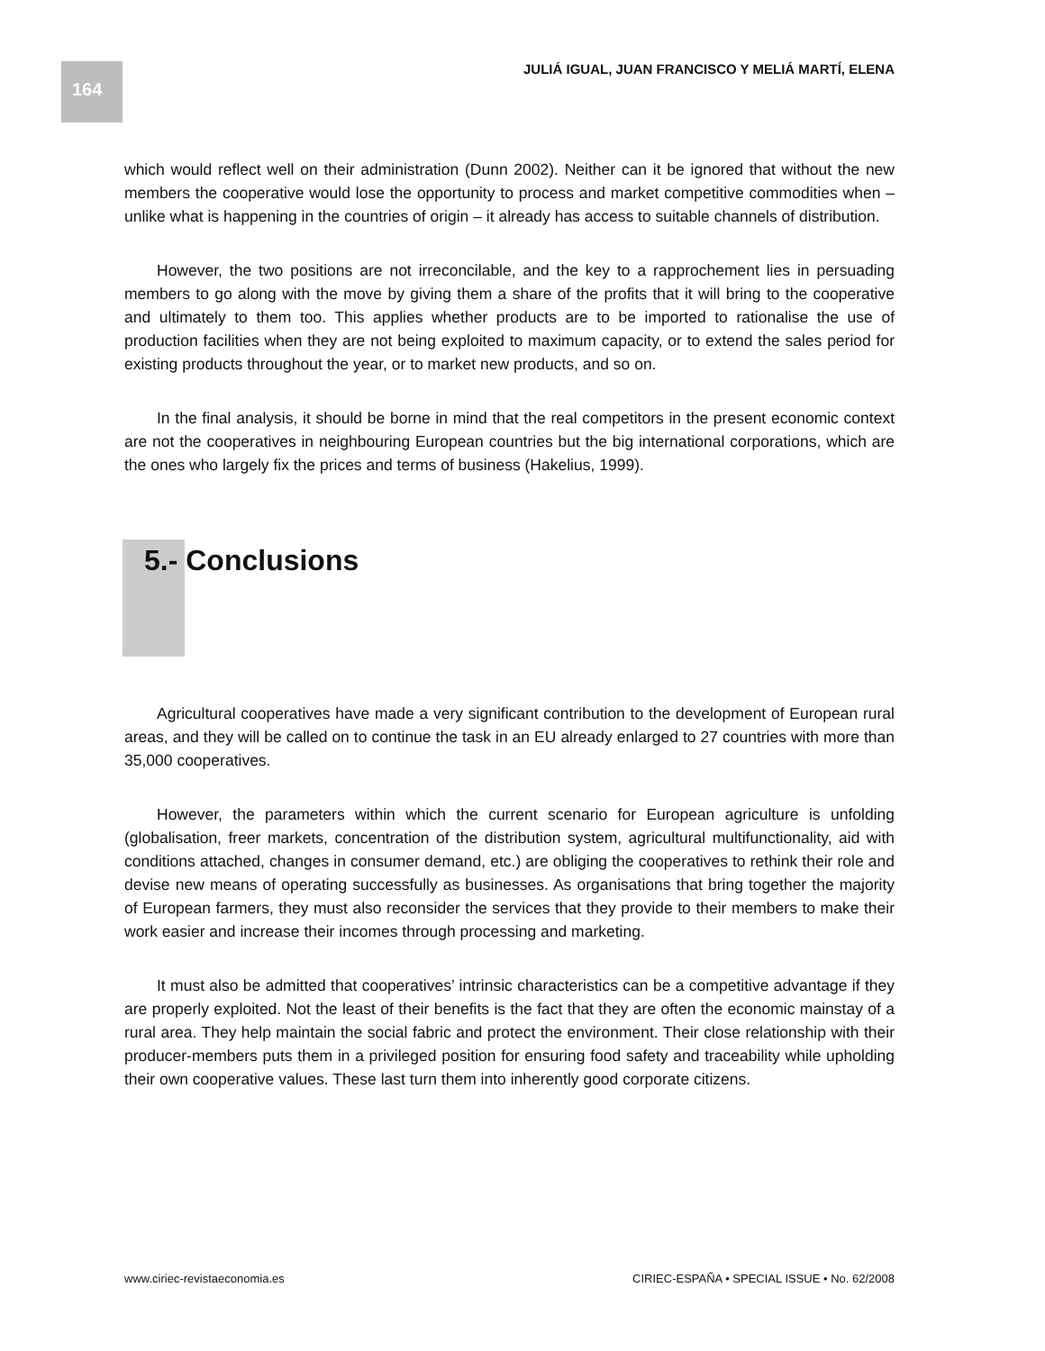164
JULIÁ IGUAL, JUAN FRANCISCO Y MELIÁ MARTÍ, ELENA
which would reflect well on their administration (Dunn 2002). Neither can it be ignored that without the new members the cooperative would lose the opportunity to process and market competitive commodities when – unlike what is happening in the countries of origin – it already has access to suitable channels of distribution.
However, the two positions are not irreconcilable, and the key to a rapprochement lies in persuading members to go along with the move by giving them a share of the profits that it will bring to the cooperative and ultimately to them too. This applies whether products are to be imported to rationalise the use of production facilities when they are not being exploited to maximum capacity, or to extend the sales period for existing products throughout the year, or to market new products, and so on.
In the final analysis, it should be borne in mind that the real competitors in the present economic context are not the cooperatives in neighbouring European countries but the big international corporations, which are the ones who largely fix the prices and terms of business (Hakelius, 1999).
5.- Conclusions
Agricultural cooperatives have made a very significant contribution to the development of European rural areas, and they will be called on to continue the task in an EU already enlarged to 27 countries with more than 35,000 cooperatives.
However, the parameters within which the current scenario for European agriculture is unfolding (globalisation, freer markets, concentration of the distribution system, agricultural multifunctionality, aid with conditions attached, changes in consumer demand, etc.) are obliging the cooperatives to rethink their role and devise new means of operating successfully as businesses. As organisations that bring together the majority of European farmers, they must also reconsider the services that they provide to their members to make their work easier and increase their incomes through processing and marketing.
It must also be admitted that cooperatives’ intrinsic characteristics can be a competitive advantage if they are properly exploited. Not the least of their benefits is the fact that they are often the economic mainstay of a rural area. They help maintain the social fabric and protect the environment. Their close relationship with their producer-members puts them in a privileged position for ensuring food safety and traceability while upholding their own cooperative values. These last turn them into inherently good corporate citizens.
www.ciriec-revistaeconomia.es CIRIEC-ESPAÑA • SPECIAL ISSUE • No. 62/2008